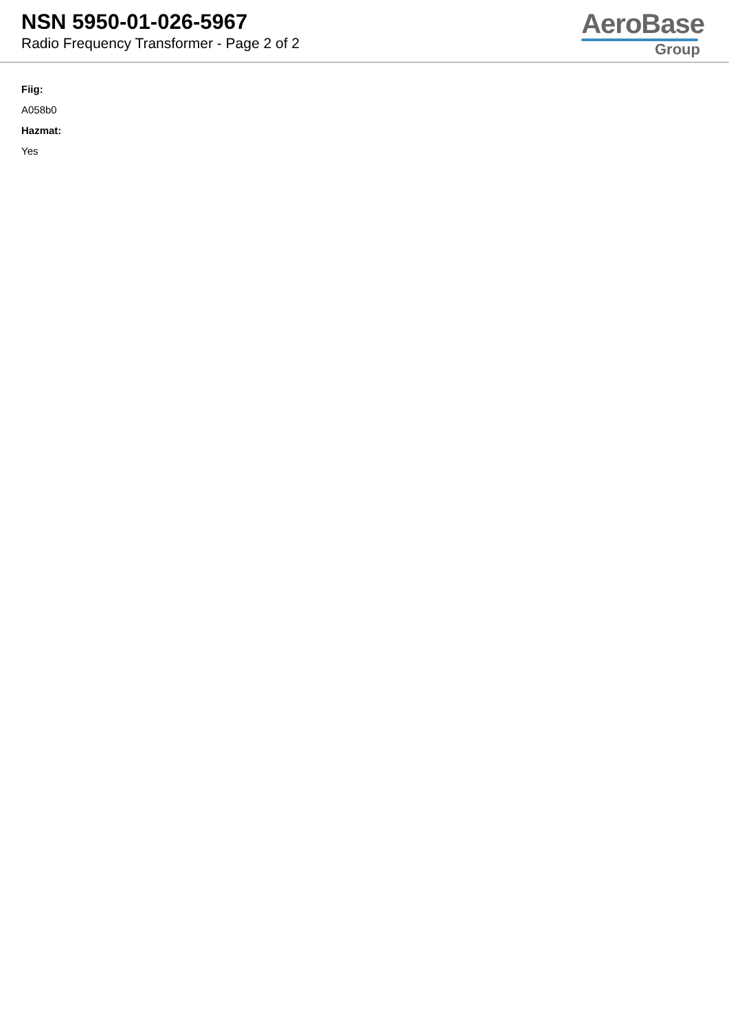NSN 5950-01-026-5967
Radio Frequency Transformer - Page 2 of 2
AeroBase
Group
Fiig:
A058b0
Hazmat:
Yes